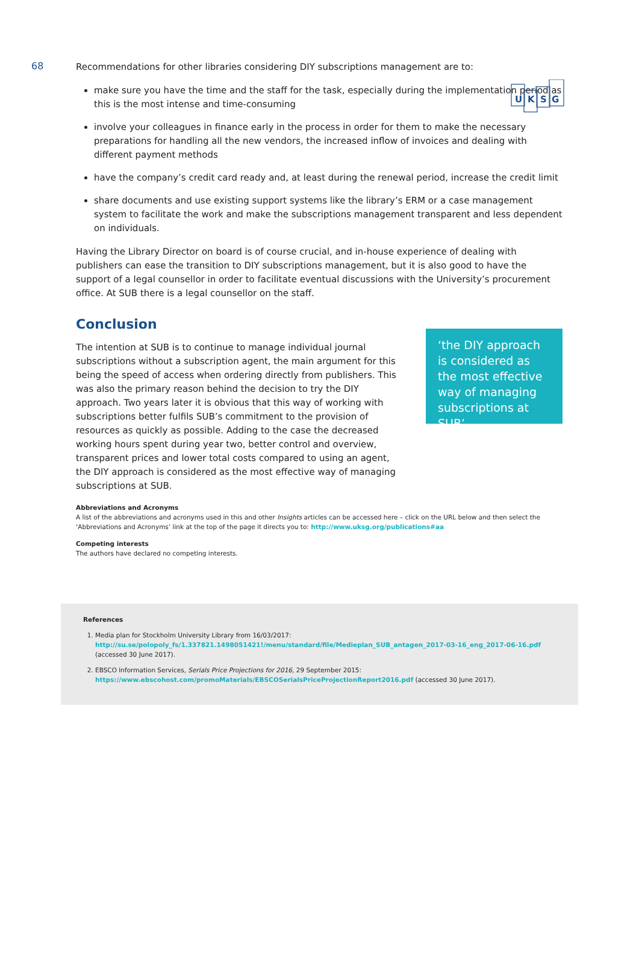U
K
S
G
68
Recommendations for other libraries considering DIY subscriptions management are to:
make sure you have the time and the staff for the task, especially during the implementation period as this is the most intense and time-consuming
involve your colleagues in finance early in the process in order for them to make the necessary preparations for handling all the new vendors, the increased inflow of invoices and dealing with different payment methods
have the company’s credit card ready and, at least during the renewal period, increase the credit limit
share documents and use existing support systems like the library’s ERM or a case management system to facilitate the work and make the subscriptions management transparent and less dependent on individuals.
Having the Library Director on board is of course crucial, and in-house experience of dealing with publishers can ease the transition to DIY subscriptions management, but it is also good to have the support of a legal counsellor in order to facilitate eventual discussions with the University’s procurement office. At SUB there is a legal counsellor on the staff.
Conclusion
The intention at SUB is to continue to manage individual journal subscriptions without a subscription agent, the main argument for this being the speed of access when ordering directly from publishers. This was also the primary reason behind the decision to try the DIY approach. Two years later it is obvious that this way of working with subscriptions better fulfils SUB’s commitment to the provision of resources as quickly as possible. Adding to the case the decreased working hours spent during year two, better control and overview, transparent prices and lower total costs compared to using an agent, the DIY approach is considered as the most effective way of managing subscriptions at SUB.
‘the DIY approach is considered as the most effective way of managing subscriptions at SUB’
Abbreviations and Acronyms
A list of the abbreviations and acronyms used in this and other Insights articles can be accessed here – click on the URL below and then select the ‘Abbreviations and Acronyms’ link at the top of the page it directs you to: http://www.uksg.org/publications#aa
Competing interests
The authors have declared no competing interests.
References
1. Media plan for Stockholm University Library from 16/03/2017:
http://su.se/polopoly_fs/1.337821.1498051421!/menu/standard/file/Medieplan_SUB_antagen_2017-03-16_eng_2017-06-16.pdf (accessed 30 June 2017).
2. EBSCO Information Services, Serials Price Projections for 2016, 29 September 2015:
https://www.ebscohost.com/promoMaterials/EBSCOSerialsPriceProjectionReport2016.pdf (accessed 30 June 2017).